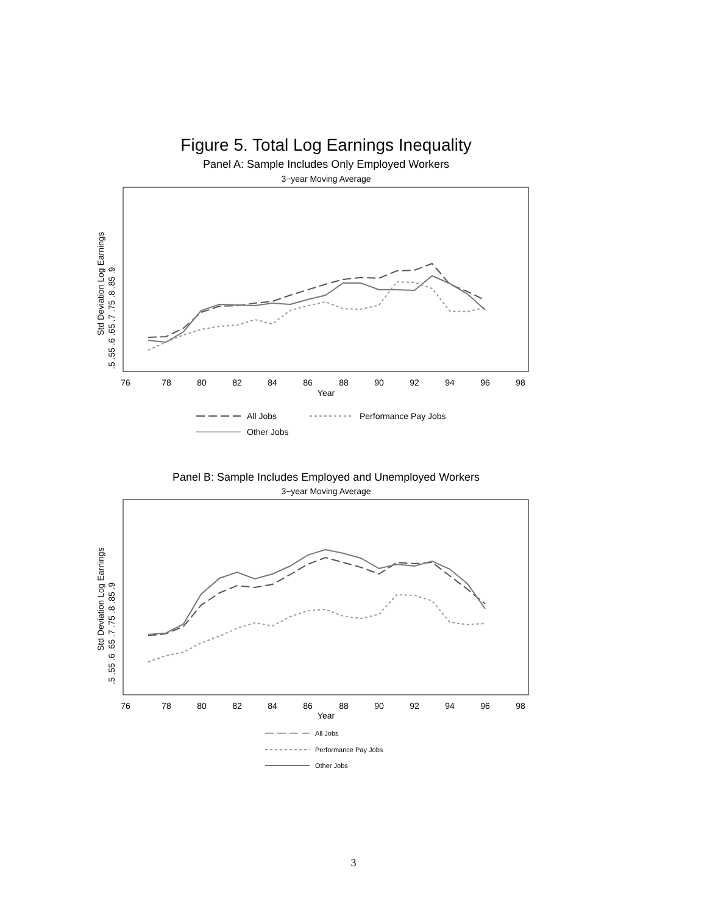Figure 5. Total Log Earnings Inequality
Panel A: Sample Includes Only Employed Workers
3−year Moving Average
76
78
80
82
84
86
88
90
92
94
96
98
Year
Std Deviation Log Earnings
.5 .55 .6 .65 .7 .75 .8 .85 .9
All Jobs
Performance Pay Jobs
Other Jobs
Panel B: Sample Includes Employed and Unemployed Workers
3−year Moving Average
76
78
80
82
84
86
88
90
92
94
96
98
Year
Std Deviation Log Earnings
.5 .55 .6 .65 .7 .75 .8 .85 .9
All Jobs
Performance Pay Jobs
Other Jobs
3